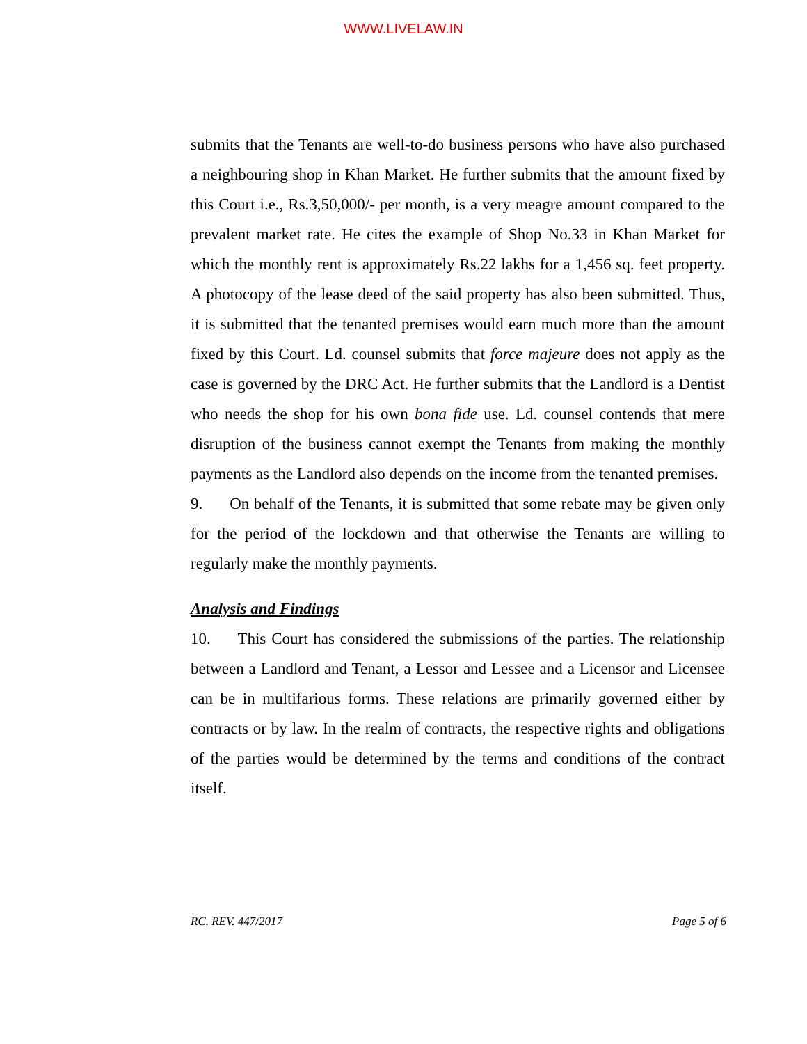WWW.LIVELAW.IN
submits that the Tenants are well-to-do business persons who have also purchased a neighbouring shop in Khan Market. He further submits that the amount fixed by this Court i.e., Rs.3,50,000/- per month, is a very meagre amount compared to the prevalent market rate. He cites the example of Shop No.33 in Khan Market for which the monthly rent is approximately Rs.22 lakhs for a 1,456 sq. feet property. A photocopy of the lease deed of the said property has also been submitted. Thus, it is submitted that the tenanted premises would earn much more than the amount fixed by this Court. Ld. counsel submits that force majeure does not apply as the case is governed by the DRC Act. He further submits that the Landlord is a Dentist who needs the shop for his own bona fide use. Ld. counsel contends that mere disruption of the business cannot exempt the Tenants from making the monthly payments as the Landlord also depends on the income from the tenanted premises.
9. On behalf of the Tenants, it is submitted that some rebate may be given only for the period of the lockdown and that otherwise the Tenants are willing to regularly make the monthly payments.
Analysis and Findings
10. This Court has considered the submissions of the parties. The relationship between a Landlord and Tenant, a Lessor and Lessee and a Licensor and Licensee can be in multifarious forms. These relations are primarily governed either by contracts or by law. In the realm of contracts, the respective rights and obligations of the parties would be determined by the terms and conditions of the contract itself.
RC. REV. 447/2017 Page 5 of 6